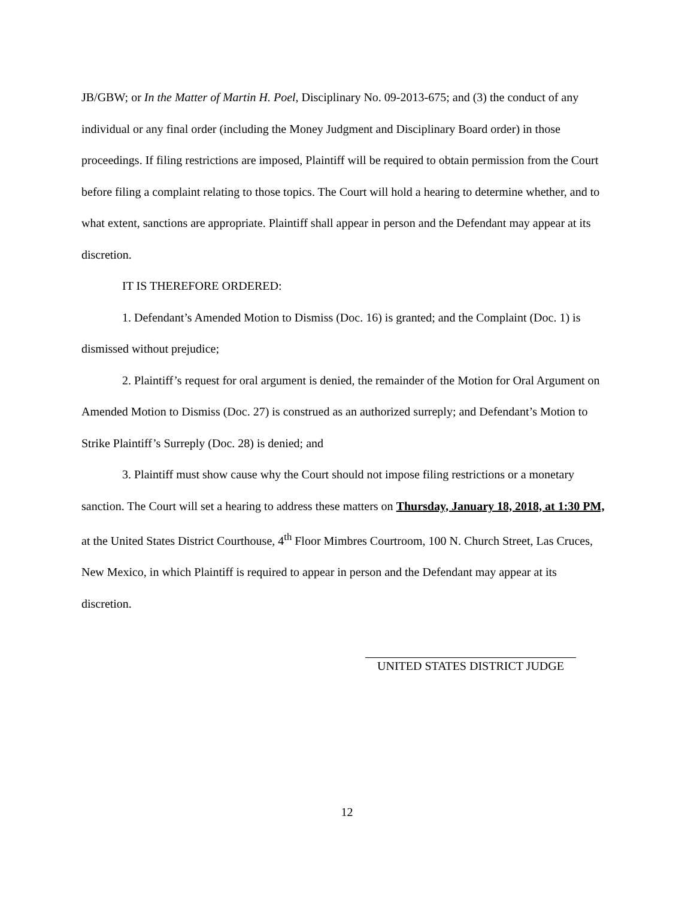JB/GBW; or In the Matter of Martin H. Poel, Disciplinary No. 09-2013-675; and (3) the conduct of any individual or any final order (including the Money Judgment and Disciplinary Board order) in those proceedings. If filing restrictions are imposed, Plaintiff will be required to obtain permission from the Court before filing a complaint relating to those topics. The Court will hold a hearing to determine whether, and to what extent, sanctions are appropriate. Plaintiff shall appear in person and the Defendant may appear at its discretion.
IT IS THEREFORE ORDERED:
1. Defendant’s Amended Motion to Dismiss (Doc. 16) is granted; and the Complaint (Doc. 1) is dismissed without prejudice;
2. Plaintiff’s request for oral argument is denied, the remainder of the Motion for Oral Argument on Amended Motion to Dismiss (Doc. 27) is construed as an authorized surreply; and Defendant’s Motion to Strike Plaintiff’s Surreply (Doc. 28) is denied; and
3. Plaintiff must show cause why the Court should not impose filing restrictions or a monetary sanction. The Court will set a hearing to address these matters on Thursday, January 18, 2018, at 1:30 PM, at the United States District Courthouse, 4<sup>th</sup> Floor Mimbres Courtroom, 100 N. Church Street, Las Cruces, New Mexico, in which Plaintiff is required to appear in person and the Defendant may appear at its discretion.
UNITED STATES DISTRICT JUDGE
12